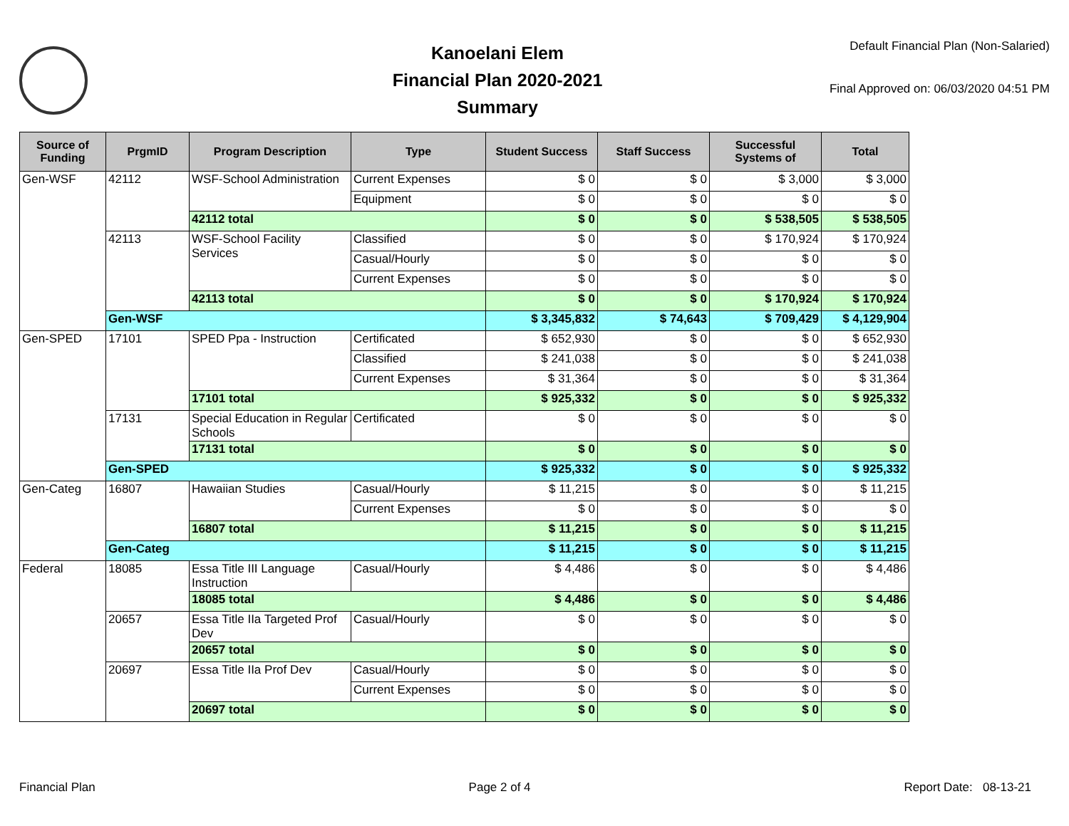Kanoelani Elem
Financial Plan 2020-2021
Summary
Default Financial Plan (Non-Salaried)
Final Approved on: 06/03/2020 04:51 PM
| Source of Funding | PrgmID | Program Description | Type | Student Success | Staff Success | Successful Systems of | Total |
| --- | --- | --- | --- | --- | --- | --- | --- |
| Gen-WSF | 42112 | WSF-School Administration | Current Expenses | $ 0 | $ 0 | $ 3,000 | $ 3,000 |
| | | | Equipment | $ 0 | $ 0 | $ 0 | $ 0 |
| | | 42112 total | | $ 0 | $ 0 | $ 538,505 | $ 538,505 |
| | 42113 | WSF-School Facility Services | Classified | $ 0 | $ 0 | $ 170,924 | $ 170,924 |
| | | | Casual/Hourly | $ 0 | $ 0 | $ 0 | $ 0 |
| | | | Current Expenses | $ 0 | $ 0 | $ 0 | $ 0 |
| | | 42113 total | | $ 0 | $ 0 | $ 170,924 | $ 170,924 |
| | Gen-WSF | | | $ 3,345,832 | $ 74,643 | $ 709,429 | $ 4,129,904 |
| Gen-SPED | 17101 | SPED Ppa - Instruction | Certificated | $ 652,930 | $ 0 | $ 0 | $ 652,930 |
| | | | Classified | $ 241,038 | $ 0 | $ 0 | $ 241,038 |
| | | | Current Expenses | $ 31,364 | $ 0 | $ 0 | $ 31,364 |
| | | 17101 total | | $ 925,332 | $ 0 | $ 0 | $ 925,332 |
| | 17131 | Special Education in Regular Schools | Certificated | $ 0 | $ 0 | $ 0 | $ 0 |
| | | 17131 total | | $ 0 | $ 0 | $ 0 | $ 0 |
| | Gen-SPED | | | $ 925,332 | $ 0 | $ 0 | $ 925,332 |
| Gen-Categ | 16807 | Hawaiian Studies | Casual/Hourly | $ 11,215 | $ 0 | $ 0 | $ 11,215 |
| | | | Current Expenses | $ 0 | $ 0 | $ 0 | $ 0 |
| | | 16807 total | | $ 11,215 | $ 0 | $ 0 | $ 11,215 |
| | Gen-Categ | | | $ 11,215 | $ 0 | $ 0 | $ 11,215 |
| Federal | 18085 | Essa Title III Language Instruction | Casual/Hourly | $ 4,486 | $ 0 | $ 0 | $ 4,486 |
| | | 18085 total | | $ 4,486 | $ 0 | $ 0 | $ 4,486 |
| | 20657 | Essa Title IIa Targeted Prof Dev | Casual/Hourly | $ 0 | $ 0 | $ 0 | $ 0 |
| | | 20657 total | | $ 0 | $ 0 | $ 0 | $ 0 |
| | 20697 | Essa Title IIa Prof Dev | Casual/Hourly | $ 0 | $ 0 | $ 0 | $ 0 |
| | | | Current Expenses | $ 0 | $ 0 | $ 0 | $ 0 |
| | | 20697 total | | $ 0 | $ 0 | $ 0 | $ 0 |
Financial Plan Page 2 of 4 Report Date: 08-13-21